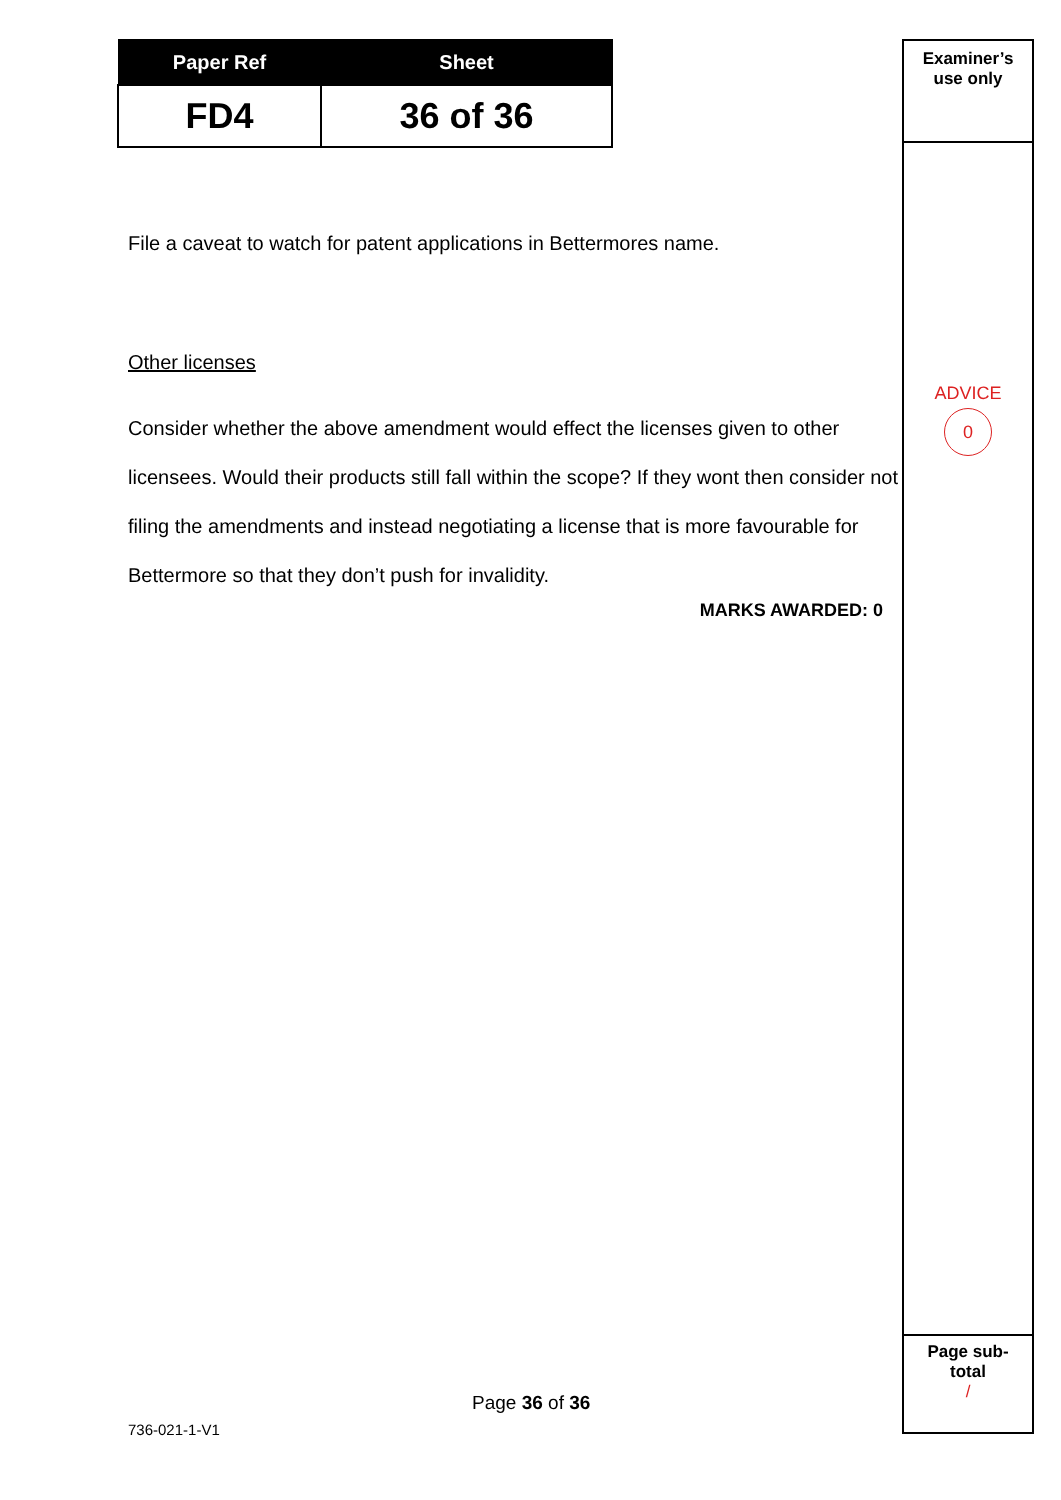| Paper Ref | Sheet |
| --- | --- |
| FD4 | 36 of 36 |
File a caveat to watch for patent applications in Bettermores name.
Other licenses
Consider whether the above amendment would effect the licenses given to other licensees. Would their products still fall within the scope? If they wont then consider not filing the amendments and instead negotiating a license that is more favourable for Bettermore so that they don’t push for invalidity.
MARKS AWARDED: 0
Examiner’s
use only
ADVICE
0
Page sub-
total
/
Page 36 of 36
736-021-1-V1